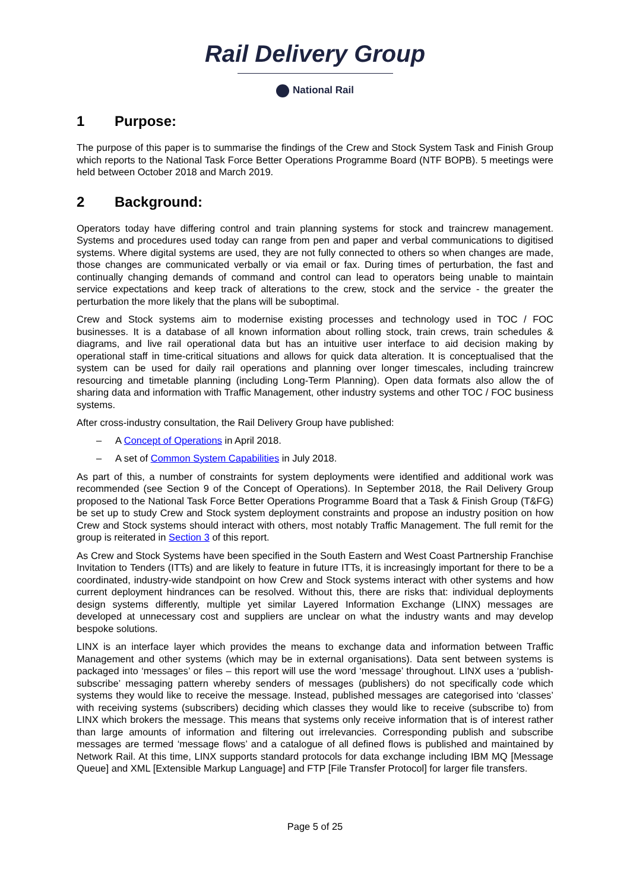Rail Delivery Group
National Rail
1 Purpose:
The purpose of this paper is to summarise the findings of the Crew and Stock System Task and Finish Group which reports to the National Task Force Better Operations Programme Board (NTF BOPB). 5 meetings were held between October 2018 and March 2019.
2 Background:
Operators today have differing control and train planning systems for stock and traincrew management. Systems and procedures used today can range from pen and paper and verbal communications to digitised systems. Where digital systems are used, they are not fully connected to others so when changes are made, those changes are communicated verbally or via email or fax. During times of perturbation, the fast and continually changing demands of command and control can lead to operators being unable to maintain service expectations and keep track of alterations to the crew, stock and the service - the greater the perturbation the more likely that the plans will be suboptimal.
Crew and Stock systems aim to modernise existing processes and technology used in TOC / FOC businesses. It is a database of all known information about rolling stock, train crews, train schedules & diagrams, and live rail operational data but has an intuitive user interface to aid decision making by operational staff in time-critical situations and allows for quick data alteration. It is conceptualised that the system can be used for daily rail operations and planning over longer timescales, including traincrew resourcing and timetable planning (including Long-Term Planning). Open data formats also allow the of sharing data and information with Traffic Management, other industry systems and other TOC / FOC business systems.
After cross-industry consultation, the Rail Delivery Group have published:
– A Concept of Operations in April 2018.
– A set of Common System Capabilities in July 2018.
As part of this, a number of constraints for system deployments were identified and additional work was recommended (see Section 9 of the Concept of Operations). In September 2018, the Rail Delivery Group proposed to the National Task Force Better Operations Programme Board that a Task & Finish Group (T&FG) be set up to study Crew and Stock system deployment constraints and propose an industry position on how Crew and Stock systems should interact with others, most notably Traffic Management. The full remit for the group is reiterated in Section 3 of this report.
As Crew and Stock Systems have been specified in the South Eastern and West Coast Partnership Franchise Invitation to Tenders (ITTs) and are likely to feature in future ITTs, it is increasingly important for there to be a coordinated, industry-wide standpoint on how Crew and Stock systems interact with other systems and how current deployment hindrances can be resolved. Without this, there are risks that: individual deployments design systems differently, multiple yet similar Layered Information Exchange (LINX) messages are developed at unnecessary cost and suppliers are unclear on what the industry wants and may develop bespoke solutions.
LINX is an interface layer which provides the means to exchange data and information between Traffic Management and other systems (which may be in external organisations). Data sent between systems is packaged into ‘messages’ or files – this report will use the word ‘message’ throughout. LINX uses a ‘publish-subscribe’ messaging pattern whereby senders of messages (publishers) do not specifically code which systems they would like to receive the message. Instead, published messages are categorised into ‘classes’ with receiving systems (subscribers) deciding which classes they would like to receive (subscribe to) from LINX which brokers the message. This means that systems only receive information that is of interest rather than large amounts of information and filtering out irrelevancies. Corresponding publish and subscribe messages are termed ‘message flows’ and a catalogue of all defined flows is published and maintained by Network Rail. At this time, LINX supports standard protocols for data exchange including IBM MQ [Message Queue] and XML [Extensible Markup Language] and FTP [File Transfer Protocol] for larger file transfers.
Page 5 of 25